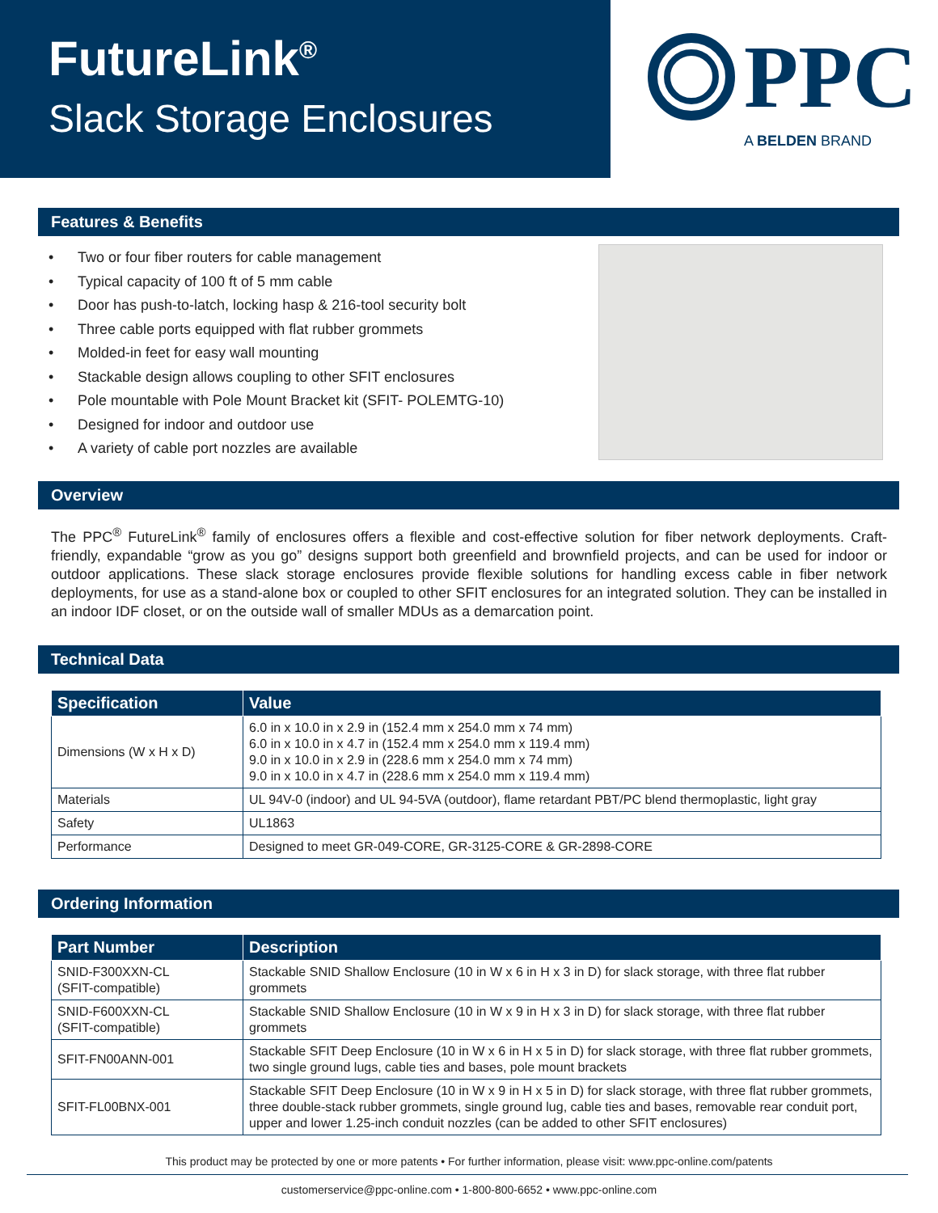FutureLink<sup>®</sup>
Slack Storage Enclosures
PPC
A BELDEN BRAND
Features & Benefits
Two or four fiber routers for cable management
Typical capacity of 100 ft of 5 mm cable
Door has push-to-latch, locking hasp & 216-tool security bolt
Three cable ports equipped with flat rubber grommets
Molded-in feet for easy wall mounting
Stackable design allows coupling to other SFIT enclosures
Pole mountable with Pole Mount Bracket kit (SFIT- POLEMTG-10)
Designed for indoor and outdoor use
A variety of cable port nozzles are available
Overview
The PPC<sup>®</sup> FutureLink<sup>®</sup> family of enclosures offers a flexible and cost-effective solution for fiber network deployments. Craft-friendly, expandable “grow as you go” designs support both greenfield and brownfield projects, and can be used for indoor or outdoor applications. These slack storage enclosures provide flexible solutions for handling excess cable in fiber network deployments, for use as a stand-alone box or coupled to other SFIT enclosures for an integrated solution. They can be installed in an indoor IDF closet, or on the outside wall of smaller MDUs as a demarcation point.
Technical Data
| Specification | Value |
| --- | --- |
| Dimensions (W x H x D) | 6.0 in x 10.0 in x 2.9 in (152.4 mm x 254.0 mm x 74 mm) 6.0 in x 10.0 in x 4.7 in (152.4 mm x 254.0 mm x 119.4 mm) 9.0 in x 10.0 in x 2.9 in (228.6 mm x 254.0 mm x 74 mm) 9.0 in x 10.0 in x 4.7 in (228.6 mm x 254.0 mm x 119.4 mm) |
| Materials | UL 94V-0 (indoor) and UL 94-5VA (outdoor), flame retardant PBT/PC blend thermoplastic, light gray |
| Safety | UL1863 |
| Performance | Designed to meet GR-049-CORE, GR-3125-CORE & GR-2898-CORE |
Ordering Information
| Part Number | Description |
| --- | --- |
| SNID-F300XXN-CL (SFIT-compatible) | Stackable SNID Shallow Enclosure (10 in W x 6 in H x 3 in D) for slack storage, with three flat rubber grommets |
| SNID-F600XXN-CL (SFIT-compatible) | Stackable SNID Shallow Enclosure (10 in W x 9 in H x 3 in D) for slack storage, with three flat rubber grommets |
| SFIT-FN00ANN-001 | Stackable SFIT Deep Enclosure (10 in W x 6 in H x 5 in D) for slack storage, with three flat rubber grommets, two single ground lugs, cable ties and bases, pole mount brackets |
| SFIT-FL00BNX-001 | Stackable SFIT Deep Enclosure (10 in W x 9 in H x 5 in D) for slack storage, with three flat rubber grommets, three double-stack rubber grommets, single ground lug, cable ties and bases, removable rear conduit port, upper and lower 1.25-inch conduit nozzles (can be added to other SFIT enclosures) |
This product may be protected by one or more patents • For further information, please visit: www.ppc-online.com/patents
customerservice@ppc-online.com • 1-800-800-6652 • www.ppc-online.com